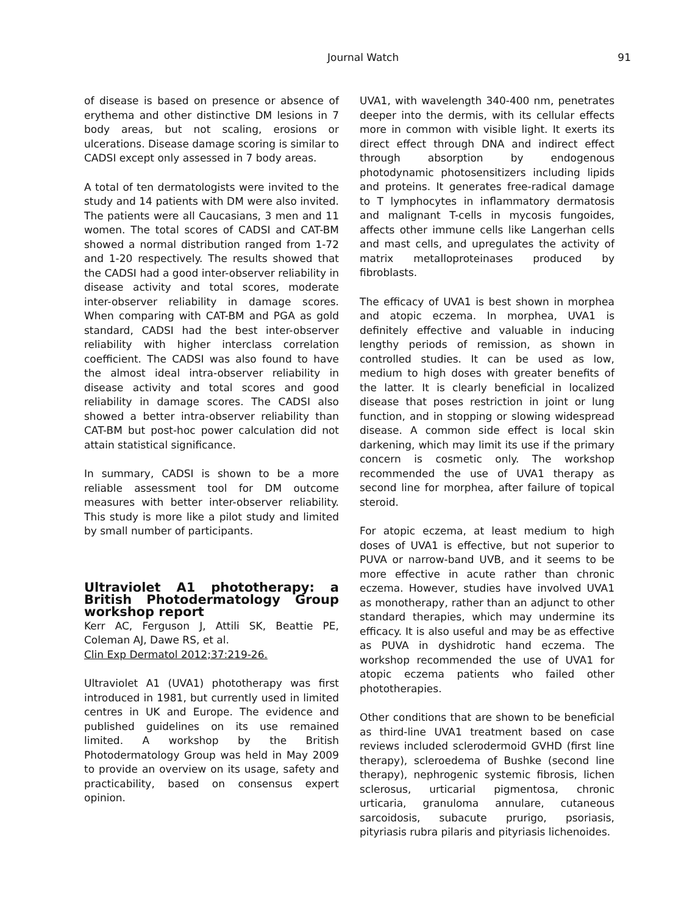Journal Watch 91
of disease is based on presence or absence of erythema and other distinctive DM lesions in 7 body areas, but not scaling, erosions or ulcerations. Disease damage scoring is similar to CADSI except only assessed in 7 body areas.
A total of ten dermatologists were invited to the study and 14 patients with DM were also invited. The patients were all Caucasians, 3 men and 11 women. The total scores of CADSI and CAT-BM showed a normal distribution ranged from 1-72 and 1-20 respectively. The results showed that the CADSI had a good inter-observer reliability in disease activity and total scores, moderate inter-observer reliability in damage scores. When comparing with CAT-BM and PGA as gold standard, CADSI had the best inter-observer reliability with higher interclass correlation coefficient. The CADSI was also found to have the almost ideal intra-observer reliability in disease activity and total scores and good reliability in damage scores. The CADSI also showed a better intra-observer reliability than CAT-BM but post-hoc power calculation did not attain statistical significance.
In summary, CADSI is shown to be a more reliable assessment tool for DM outcome measures with better inter-observer reliability. This study is more like a pilot study and limited by small number of participants.
Ultraviolet A1 phototherapy: a British Photodermatology Group workshop report
Kerr AC, Ferguson J, Attili SK, Beattie PE, Coleman AJ, Dawe RS, et al.
Clin Exp Dermatol 2012;37:219-26.
Ultraviolet A1 (UVA1) phototherapy was first introduced in 1981, but currently used in limited centres in UK and Europe. The evidence and published guidelines on its use remained limited. A workshop by the British Photodermatology Group was held in May 2009 to provide an overview on its usage, safety and practicability, based on consensus expert opinion.
UVA1, with wavelength 340-400 nm, penetrates deeper into the dermis, with its cellular effects more in common with visible light. It exerts its direct effect through DNA and indirect effect through absorption by endogenous photodynamic photosensitizers including lipids and proteins. It generates free-radical damage to T lymphocytes in inflammatory dermatosis and malignant T-cells in mycosis fungoides, affects other immune cells like Langerhan cells and mast cells, and upregulates the activity of matrix metalloproteinases produced by fibroblasts.
The efficacy of UVA1 is best shown in morphea and atopic eczema. In morphea, UVA1 is definitely effective and valuable in inducing lengthy periods of remission, as shown in controlled studies. It can be used as low, medium to high doses with greater benefits of the latter. It is clearly beneficial in localized disease that poses restriction in joint or lung function, and in stopping or slowing widespread disease. A common side effect is local skin darkening, which may limit its use if the primary concern is cosmetic only. The workshop recommended the use of UVA1 therapy as second line for morphea, after failure of topical steroid.
For atopic eczema, at least medium to high doses of UVA1 is effective, but not superior to PUVA or narrow-band UVB, and it seems to be more effective in acute rather than chronic eczema. However, studies have involved UVA1 as monotherapy, rather than an adjunct to other standard therapies, which may undermine its efficacy. It is also useful and may be as effective as PUVA in dyshidrotic hand eczema. The workshop recommended the use of UVA1 for atopic eczema patients who failed other phototherapies.
Other conditions that are shown to be beneficial as third-line UVA1 treatment based on case reviews included sclerodermoid GVHD (first line therapy), scleroedema of Bushke (second line therapy), nephrogenic systemic fibrosis, lichen sclerosus, urticarial pigmentosa, chronic urticaria, granuloma annulare, cutaneous sarcoidosis, subacute prurigo, psoriasis, pityriasis rubra pilaris and pityriasis lichenoides.